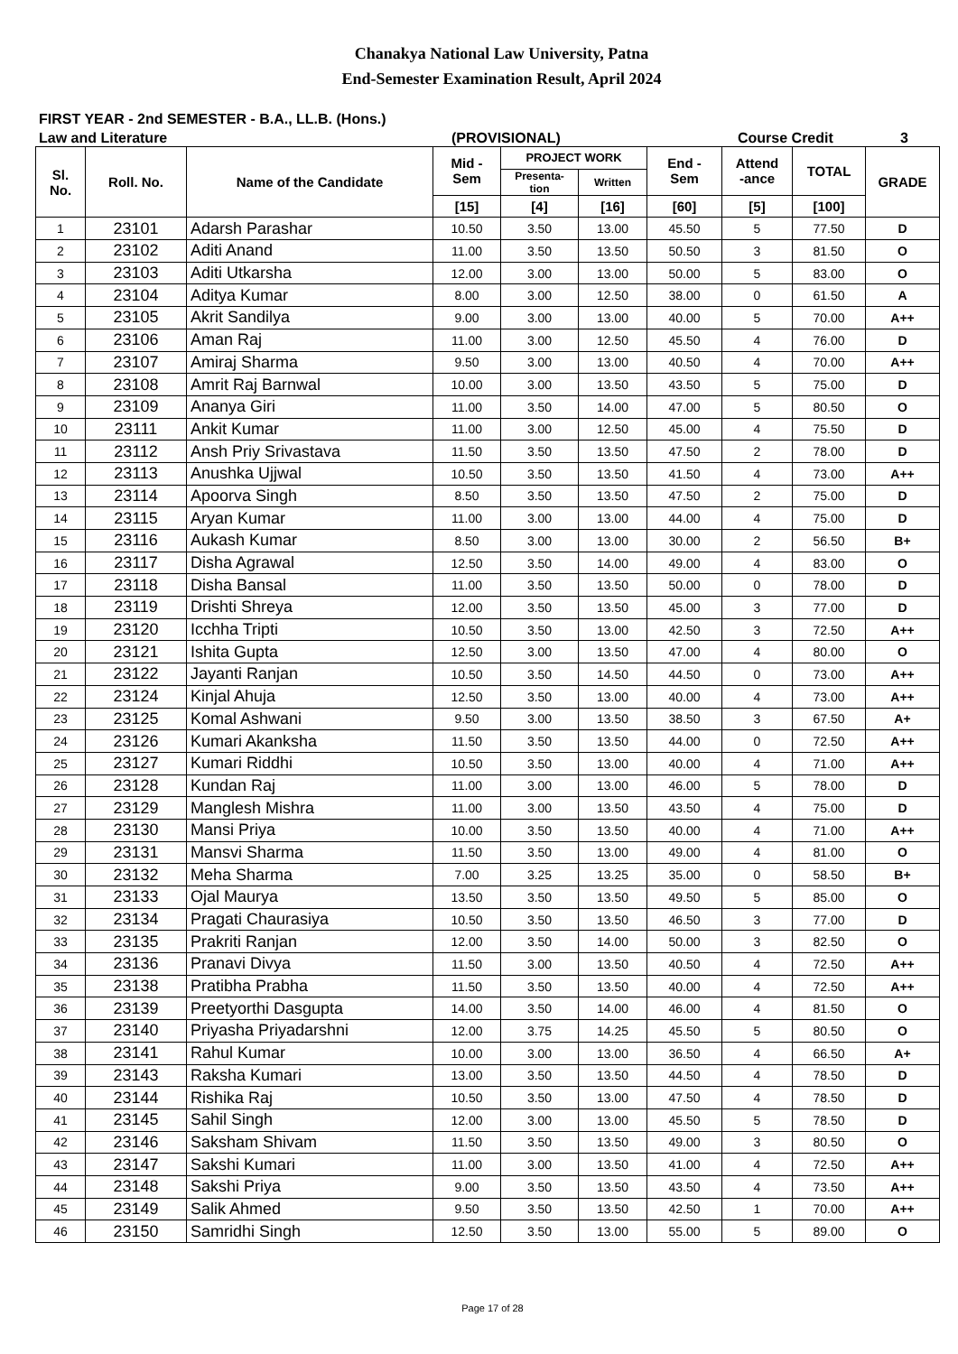Chanakya National Law University, Patna
End-Semester Examination Result, April 2024
FIRST YEAR - 2nd SEMESTER - B.A., LL.B. (Hons.)
Law and Literature (PROVISIONAL) Course Credit 3
| Sl. No. | Roll. No. | Name of the Candidate | Mid - Sem | PROJECT WORK | | End - Sem | Attend -ance | TOTAL | GRADE |
| --- | --- | --- | --- | --- | --- | --- | --- | --- | --- |
| | | | | Presenta- tion | Written | | | | |
| | | | [15] | [4] | [16] | [60] | [5] | [100] | |
| 1 | 23101 | Adarsh Parashar | 10.50 | 3.50 | 13.00 | 45.50 | 5 | 77.50 | D |
| 2 | 23102 | Aditi Anand | 11.00 | 3.50 | 13.50 | 50.50 | 3 | 81.50 | O |
| 3 | 23103 | Aditi Utkarsha | 12.00 | 3.00 | 13.00 | 50.00 | 5 | 83.00 | O |
| 4 | 23104 | Aditya Kumar | 8.00 | 3.00 | 12.50 | 38.00 | 0 | 61.50 | A |
| 5 | 23105 | Akrit Sandilya | 9.00 | 3.00 | 13.00 | 40.00 | 5 | 70.00 | A++ |
| 6 | 23106 | Aman Raj | 11.00 | 3.00 | 12.50 | 45.50 | 4 | 76.00 | D |
| 7 | 23107 | Amiraj Sharma | 9.50 | 3.00 | 13.00 | 40.50 | 4 | 70.00 | A++ |
| 8 | 23108 | Amrit Raj Barnwal | 10.00 | 3.00 | 13.50 | 43.50 | 5 | 75.00 | D |
| 9 | 23109 | Ananya Giri | 11.00 | 3.50 | 14.00 | 47.00 | 5 | 80.50 | O |
| 10 | 23111 | Ankit Kumar | 11.00 | 3.00 | 12.50 | 45.00 | 4 | 75.50 | D |
| 11 | 23112 | Ansh Priy Srivastava | 11.50 | 3.50 | 13.50 | 47.50 | 2 | 78.00 | D |
| 12 | 23113 | Anushka Ujjwal | 10.50 | 3.50 | 13.50 | 41.50 | 4 | 73.00 | A++ |
| 13 | 23114 | Apoorva Singh | 8.50 | 3.50 | 13.50 | 47.50 | 2 | 75.00 | D |
| 14 | 23115 | Aryan Kumar | 11.00 | 3.00 | 13.00 | 44.00 | 4 | 75.00 | D |
| 15 | 23116 | Aukash Kumar | 8.50 | 3.00 | 13.00 | 30.00 | 2 | 56.50 | B+ |
| 16 | 23117 | Disha Agrawal | 12.50 | 3.50 | 14.00 | 49.00 | 4 | 83.00 | O |
| 17 | 23118 | Disha Bansal | 11.00 | 3.50 | 13.50 | 50.00 | 0 | 78.00 | D |
| 18 | 23119 | Drishti Shreya | 12.00 | 3.50 | 13.50 | 45.00 | 3 | 77.00 | D |
| 19 | 23120 | Icchha Tripti | 10.50 | 3.50 | 13.00 | 42.50 | 3 | 72.50 | A++ |
| 20 | 23121 | Ishita Gupta | 12.50 | 3.00 | 13.50 | 47.00 | 4 | 80.00 | O |
| 21 | 23122 | Jayanti Ranjan | 10.50 | 3.50 | 14.50 | 44.50 | 0 | 73.00 | A++ |
| 22 | 23124 | Kinjal Ahuja | 12.50 | 3.50 | 13.00 | 40.00 | 4 | 73.00 | A++ |
| 23 | 23125 | Komal Ashwani | 9.50 | 3.00 | 13.50 | 38.50 | 3 | 67.50 | A+ |
| 24 | 23126 | Kumari Akanksha | 11.50 | 3.50 | 13.50 | 44.00 | 0 | 72.50 | A++ |
| 25 | 23127 | Kumari Riddhi | 10.50 | 3.50 | 13.00 | 40.00 | 4 | 71.00 | A++ |
| 26 | 23128 | Kundan Raj | 11.00 | 3.00 | 13.00 | 46.00 | 5 | 78.00 | D |
| 27 | 23129 | Manglesh Mishra | 11.00 | 3.00 | 13.50 | 43.50 | 4 | 75.00 | D |
| 28 | 23130 | Mansi Priya | 10.00 | 3.50 | 13.50 | 40.00 | 4 | 71.00 | A++ |
| 29 | 23131 | Mansvi Sharma | 11.50 | 3.50 | 13.00 | 49.00 | 4 | 81.00 | O |
| 30 | 23132 | Meha Sharma | 7.00 | 3.25 | 13.25 | 35.00 | 0 | 58.50 | B+ |
| 31 | 23133 | Ojal Maurya | 13.50 | 3.50 | 13.50 | 49.50 | 5 | 85.00 | O |
| 32 | 23134 | Pragati Chaurasiya | 10.50 | 3.50 | 13.50 | 46.50 | 3 | 77.00 | D |
| 33 | 23135 | Prakriti Ranjan | 12.00 | 3.50 | 14.00 | 50.00 | 3 | 82.50 | O |
| 34 | 23136 | Pranavi Divya | 11.50 | 3.00 | 13.50 | 40.50 | 4 | 72.50 | A++ |
| 35 | 23138 | Pratibha Prabha | 11.50 | 3.50 | 13.50 | 40.00 | 4 | 72.50 | A++ |
| 36 | 23139 | Preetyorthi Dasgupta | 14.00 | 3.50 | 14.00 | 46.00 | 4 | 81.50 | O |
| 37 | 23140 | Priyasha Priyadarshni | 12.00 | 3.75 | 14.25 | 45.50 | 5 | 80.50 | O |
| 38 | 23141 | Rahul Kumar | 10.00 | 3.00 | 13.00 | 36.50 | 4 | 66.50 | A+ |
| 39 | 23143 | Raksha Kumari | 13.00 | 3.50 | 13.50 | 44.50 | 4 | 78.50 | D |
| 40 | 23144 | Rishika Raj | 10.50 | 3.50 | 13.00 | 47.50 | 4 | 78.50 | D |
| 41 | 23145 | Sahil Singh | 12.00 | 3.00 | 13.00 | 45.50 | 5 | 78.50 | D |
| 42 | 23146 | Saksham Shivam | 11.50 | 3.50 | 13.50 | 49.00 | 3 | 80.50 | O |
| 43 | 23147 | Sakshi Kumari | 11.00 | 3.00 | 13.50 | 41.00 | 4 | 72.50 | A++ |
| 44 | 23148 | Sakshi Priya | 9.00 | 3.50 | 13.50 | 43.50 | 4 | 73.50 | A++ |
| 45 | 23149 | Salik Ahmed | 9.50 | 3.50 | 13.50 | 42.50 | 1 | 70.00 | A++ |
| 46 | 23150 | Samridhi Singh | 12.50 | 3.50 | 13.00 | 55.00 | 5 | 89.00 | O |
Page 17 of 28